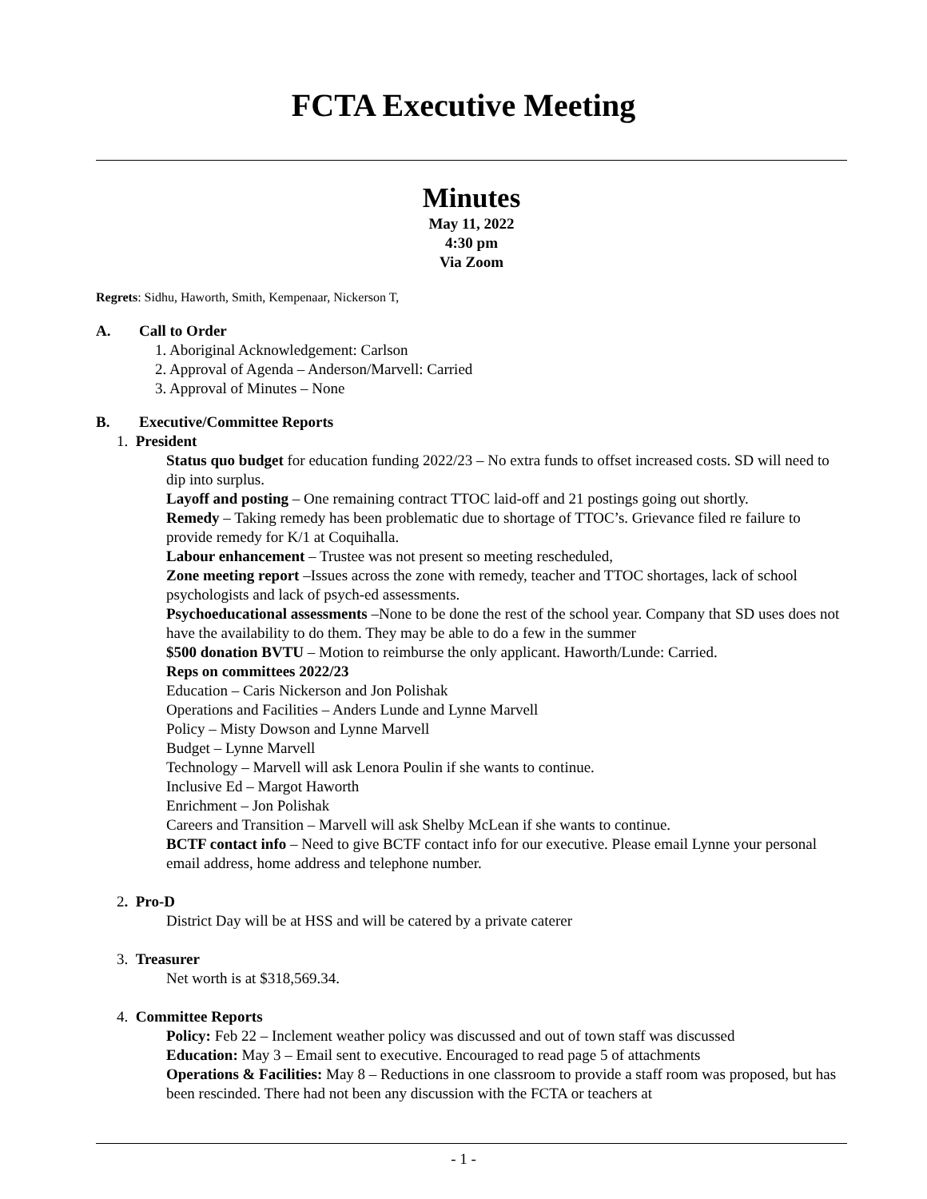FCTA Executive Meeting
Minutes
May 11, 2022
4:30 pm
Via Zoom
Regrets: Sidhu, Haworth, Smith, Kempenaar, Nickerson T,
A. Call to Order
1. Aboriginal Acknowledgement: Carlson
2. Approval of Agenda – Anderson/Marvell: Carried
3. Approval of Minutes – None
B. Executive/Committee Reports
1. President
Status quo budget for education funding 2022/23 – No extra funds to offset increased costs. SD will need to dip into surplus.
Layoff and posting – One remaining contract TTOC laid-off and 21 postings going out shortly.
Remedy – Taking remedy has been problematic due to shortage of TTOC’s. Grievance filed re failure to provide remedy for K/1 at Coquihalla.
Labour enhancement – Trustee was not present so meeting rescheduled,
Zone meeting report –Issues across the zone with remedy, teacher and TTOC shortages, lack of school psychologists and lack of psych-ed assessments.
Psychoeducational assessments –None to be done the rest of the school year. Company that SD uses does not have the availability to do them. They may be able to do a few in the summer
$500 donation BVTU – Motion to reimburse the only applicant. Haworth/Lunde: Carried.
Reps on committees 2022/23
Education – Caris Nickerson and Jon Polishak
Operations and Facilities – Anders Lunde and Lynne Marvell
Policy – Misty Dowson and Lynne Marvell
Budget – Lynne Marvell
Technology – Marvell will ask Lenora Poulin if she wants to continue.
Inclusive Ed – Margot Haworth
Enrichment – Jon Polishak
Careers and Transition – Marvell will ask Shelby McLean if she wants to continue.
BCTF contact info – Need to give BCTF contact info for our executive. Please email Lynne your personal email address, home address and telephone number.
2. Pro-D
District Day will be at HSS and will be catered by a private caterer
3. Treasurer
Net worth is at $318,569.34.
4. Committee Reports
Policy: Feb 22 – Inclement weather policy was discussed and out of town staff was discussed
Education: May 3 – Email sent to executive. Encouraged to read page 5 of attachments
Operations & Facilities: May 8 – Reductions in one classroom to provide a staff room was proposed, but has been rescinded. There had not been any discussion with the FCTA or teachers at
- 1 -